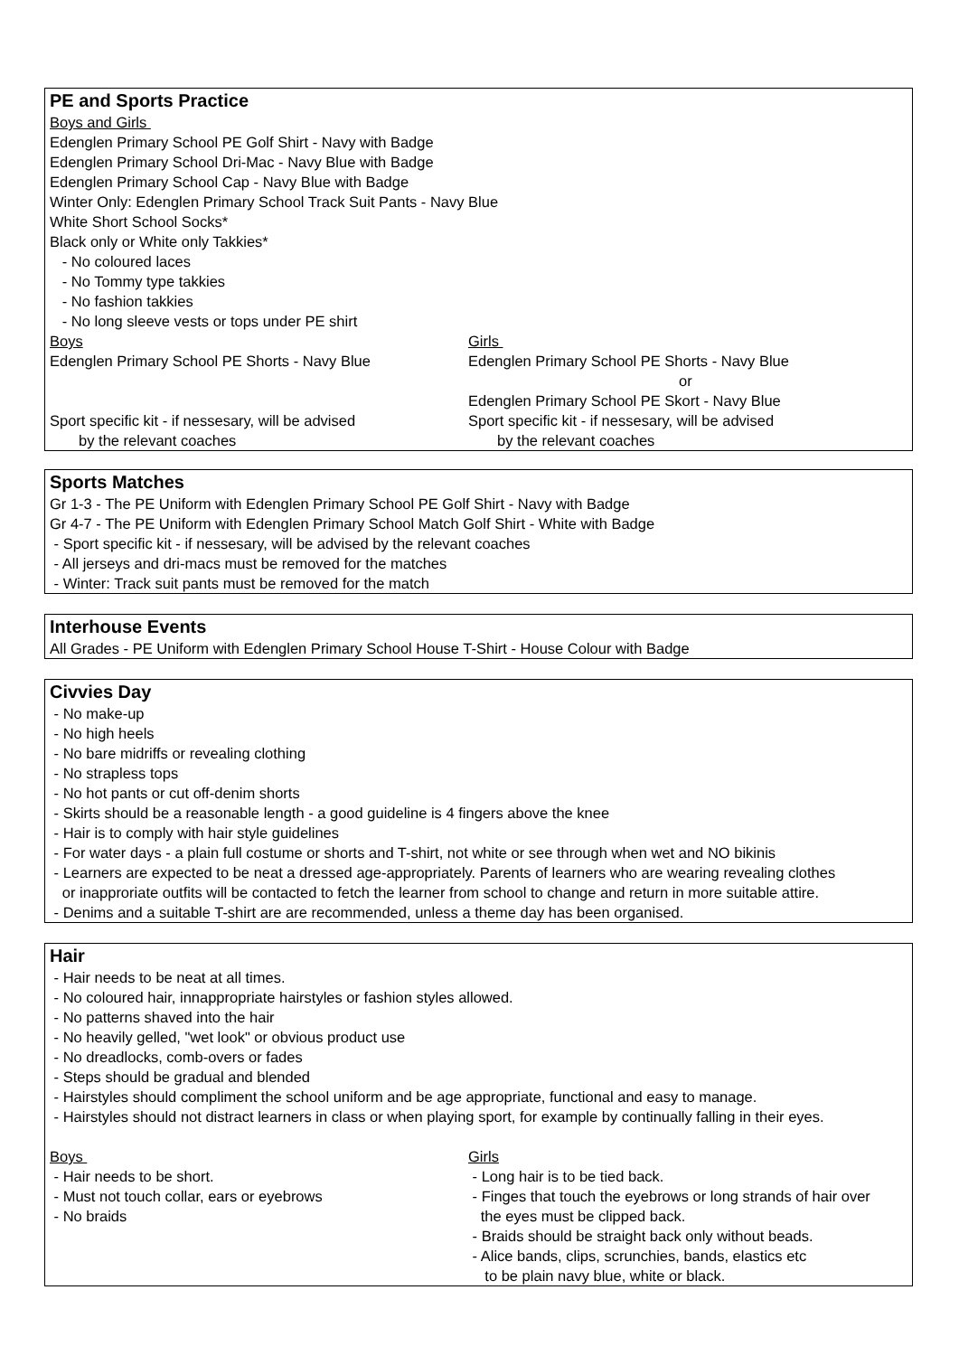PE and Sports Practice
Boys and Girls
Edenglen Primary School PE Golf Shirt - Navy with Badge
Edenglen Primary School Dri-Mac - Navy Blue with Badge
Edenglen Primary School Cap - Navy Blue with Badge
Winter Only: Edenglen Primary School Track Suit Pants - Navy Blue
White Short School Socks*
Black only or White only Takkies*
- No coloured laces
- No Tommy type takkies
- No fashion takkies
- No long sleeve vests or tops under PE shirt
Boys
Edenglen Primary School PE Shorts - Navy Blue
Sport specific kit - if nessesary, will be advised
by the relevant coaches
Girls
Edenglen Primary School PE Shorts - Navy Blue
or
Edenglen Primary School PE Skort - Navy Blue
Sport specific kit - if nessesary, will be advised
by the relevant coaches
Sports Matches
Gr 1-3 - The PE Uniform with Edenglen Primary School PE Golf Shirt - Navy with Badge
Gr 4-7 - The PE Uniform with Edenglen Primary School Match Golf Shirt - White with Badge
- Sport specific kit - if nessesary, will be advised by the relevant coaches
- All jerseys and dri-macs must be removed for the matches
- Winter: Track suit pants must be removed for the match
Interhouse Events
All Grades - PE Uniform with Edenglen Primary School House T-Shirt - House Colour with Badge
Civvies Day
- No make-up
- No high heels
- No bare midriffs or revealing clothing
- No strapless tops
- No hot pants or cut off-denim shorts
- Skirts should be a reasonable length - a good guideline is 4 fingers above the knee
- Hair is to comply with hair style guidelines
- For water days - a plain full costume or shorts and T-shirt, not white or see through when wet and NO bikinis
- Learners are expected to be neat a dressed age-appropriately. Parents of learners who are wearing revealing clothes
or inapproriate outfits will be contacted to fetch the learner from school to change and return in more suitable attire.
- Denims and a suitable T-shirt are are recommended, unless a theme day has been organised.
Hair
- Hair needs to be neat at all times.
- No coloured hair, innappropriate hairstyles or fashion styles allowed.
- No patterns shaved into the hair
- No heavily gelled, "wet look" or obvious product use
- No dreadlocks, comb-overs or fades
- Steps should be gradual and blended
- Hairstyles should compliment the school uniform and be age appropriate, functional and easy to manage.
- Hairstyles should not distract learners in class or when playing sport, for example by continually falling in their eyes.
Boys
- Hair needs to be short.
- Must not touch collar, ears or eyebrows
- No braids
Girls
- Long hair is to be tied back.
- Finges that touch the eyebrows or long strands of hair over
the eyes must be clipped back.
- Braids should be straight back only without beads.
- Alice bands, clips, scrunchies, bands, elastics etc
to be plain navy blue, white or black.